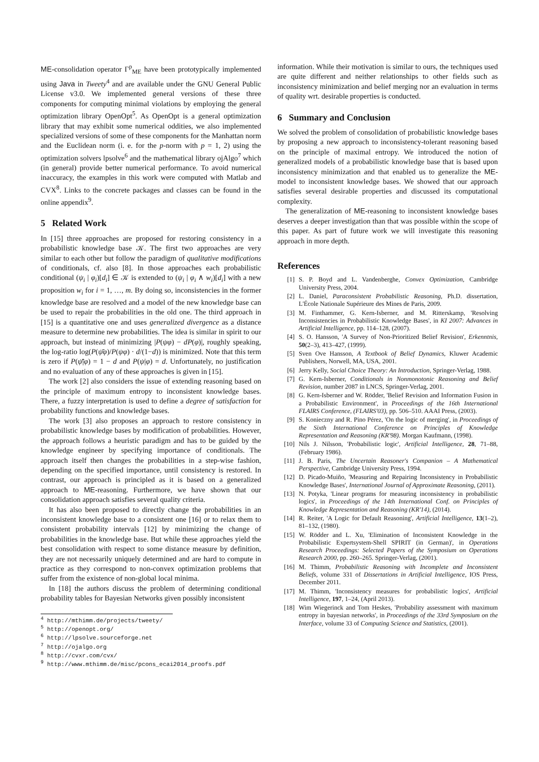ME-consolidation operator Γ<sup>p</sup><sub>ME</sub> have been prototypically implemented using Java in Tweety<sup>4</sup> and are available under the GNU General Public License v3.0. We implemented general versions of these three components for computing minimal violations by employing the general optimization library OpenOpt<sup>5</sup>. As OpenOpt is a general optimization library that may exhibit some numerical oddities, we also implemented specialized versions of some of these components for the Manhattan norm and the Euclidean norm (i. e. for the p-norm with p = 1, 2) using the optimization solvers lpsolve<sup>6</sup> and the mathematical library ojAlgo<sup>7</sup> which (in general) provide better numerical performance. To avoid numerical inaccuracy, the examples in this work were computed with Matlab and CVX<sup>8</sup>. Links to the concrete packages and classes can be found in the online appendix<sup>9</sup>.
5 Related Work
In [15] three approaches are proposed for restoring consistency in a probabilistic knowledge base 𝒦. The first two approaches are very similar to each other but follow the paradigm of qualitative modifications of conditionals, cf. also [8]. In those approaches each probabilistic conditional (ψ<sub>i</sub> | φ<sub>i</sub>)[d<sub>i</sub>] ∈ 𝒦 is extended to (ψ<sub>i</sub> | φ<sub>i</sub> ∧ w<sub>i</sub>)[d<sub>i</sub>] with a new proposition w<sub>i</sub> for i = 1, …, m. By doing so, inconsistencies in the former knowledge base are resolved and a model of the new knowledge base can be used to repair the probabilities in the old one. The third approach in [15] is a quantitative one and uses generalized divergence as a distance measure to determine new probabilities. The idea is similar in spirit to our approach, but instead of minimizing |P(ψφ) − dP(φ)|, roughly speaking, the log-ratio log(P(ψ̄φ)/P(ψφ) · d/(1−d)) is minimized. Note that this term is zero if P(ψ̄|φ) = 1 − d and P(ψ|φ) = d. Unfortunately, no justification and no evaluation of any of these approaches is given in [15].
The work [2] also considers the issue of extending reasoning based on the principle of maximum entropy to inconsistent knowledge bases. There, a fuzzy interpretation is used to define a degree of satisfaction for probability functions and knowledge bases.
The work [3] also proposes an approach to restore consistency in probabilistic knowledge bases by modification of probabilities. However, the approach follows a heuristic paradigm and has to be guided by the knowledge engineer by specifying importance of conditionals. The approach itself then changes the probabilities in a step-wise fashion, depending on the specified importance, until consistency is restored. In contrast, our approach is principled as it is based on a generalized approach to ME-reasoning. Furthermore, we have shown that our consolidation approach satisfies several quality criteria.
It has also been proposed to directly change the probabilities in an inconsistent knowledge base to a consistent one [16] or to relax them to consistent probability intervals [12] by minimizing the change of probabilities in the knowledge base. But while these approaches yield the best consolidation with respect to some distance measure by definition, they are not necessarily uniquely determined and are hard to compute in practice as they correspond to non-convex optimization problems that suffer from the existence of non-global local minima.
In [18] the authors discuss the problem of determining conditional probability tables for Bayesian Networks given possibly inconsistent
<sup>4</sup> http://mthimm.de/projects/tweety/
<sup>5</sup> http://openopt.org/
<sup>6</sup> http://lpsolve.sourceforge.net
<sup>7</sup> http://ojalgo.org
<sup>8</sup> http://cvxr.com/cvx/
<sup>9</sup> http://www.mthimm.de/misc/pcons_ecai2014_proofs.pdf
information. While their motivation is similar to ours, the techniques used are quite different and neither relationships to other fields such as inconsistency minimization and belief merging nor an evaluation in terms of quality wrt. desirable properties is conducted.
6 Summary and Conclusion
We solved the problem of consolidation of probabilistic knowledge bases by proposing a new approach to inconsistency-tolerant reasoning based on the principle of maximal entropy. We introduced the notion of generalized models of a probabilistic knowledge base that is based upon inconsistency minimization and that enabled us to generalize the ME-model to inconsistent knowledge bases. We showed that our approach satisfies several desirable properties and discussed its computational complexity.
The generalization of ME-reasoning to inconsistent knowledge bases deserves a deeper investigation than that was possible within the scope of this paper. As part of future work we will investigate this reasoning approach in more depth.
References
[1] S. P. Boyd and L. Vandenberghe, Convex Optimization, Cambridge University Press, 2004.
[2] L. Daniel, Paraconsistent Probabilistic Reasoning, Ph.D. dissertation, L'École Nationale Supérieure des Mines de Paris, 2009.
[3] M. Finthammer, G. Kern-Isberner, and M. Ritterskamp, 'Resolving Inconsistencies in Probabilistic Knowledge Bases', in KI 2007: Advances in Artificial Intelligence, pp. 114–128, (2007).
[4] S. O. Hansson, 'A Survey of Non-Prioritized Belief Revision', Erkenntnis, 50(2–3), 413–427, (1999).
[5] Sven Ove Hansson, A Textbook of Belief Dynamics, Kluwer Academic Publishers, Norwell, MA, USA, 2001.
[6] Jerry Kelly, Social Choice Theory: An Introduction, Springer-Verlag, 1988.
[7] G. Kern-Isberner, Conditionals in Nonmonotonic Reasoning and Belief Revision, number 2087 in LNCS, Springer-Verlag, 2001.
[8] G. Kern-Isberner and W. Rödder, 'Belief Revision and Information Fusion in a Probabilistic Environment', in Proceedings of the 16th International FLAIRS Conference, (FLAIRS'03), pp. 506–510. AAAI Press, (2003).
[9] S. Konieczny and R. Pino Pérez, 'On the logic of merging', in Proceedings of the Sixth International Conference on Principles of Knowledge Representation and Reasoning (KR'98). Morgan Kaufmann, (1998).
[10] Nils J. Nilsson, 'Probabilistic logic', Artificial Intelligence, 28, 71–88, (February 1986).
[11] J. B. Paris, The Uncertain Reasoner's Companion – A Mathematical Perspective, Cambridge University Press, 1994.
[12] D. Picado-Muiño, 'Measuring and Repairing Inconsistency in Probabilistic Knowledge Bases', International Journal of Approximate Reasoning, (2011).
[13] N. Potyka, 'Linear programs for measuring inconsistency in probabilistic logics', in Proceedings of the 14th International Conf. on Principles of Knowledge Representation and Reasoning (KR'14), (2014).
[14] R. Reiter, 'A Logic for Default Reasoning', Artificial Intelligence, 13(1–2), 81–132, (1980).
[15] W. Rödder and L. Xu, 'Elimination of Inconsistent Knowledge in the Probabilistic Expertsystem-Shell SPIRIT (in German)', in Operations Research Proceedings: Selected Papers of the Symposium on Operations Research 2000, pp. 260–265. Springer-Verlag, (2001).
[16] M. Thimm, Probabilistic Reasoning with Incomplete and Inconsistent Beliefs, volume 331 of Dissertations in Artificial Intelligence, IOS Press, December 2011.
[17] M. Thimm, 'Inconsistency measures for probabilistic logics', Artificial Intelligence, 197, 1–24, (April 2013).
[18] Wim Wiegerinck and Tom Heskes, 'Probability assessment with maximum entropy in bayesian networks', in Proceedings of the 33rd Symposium on the Interface, volume 33 of Computing Science and Statistics, (2001).